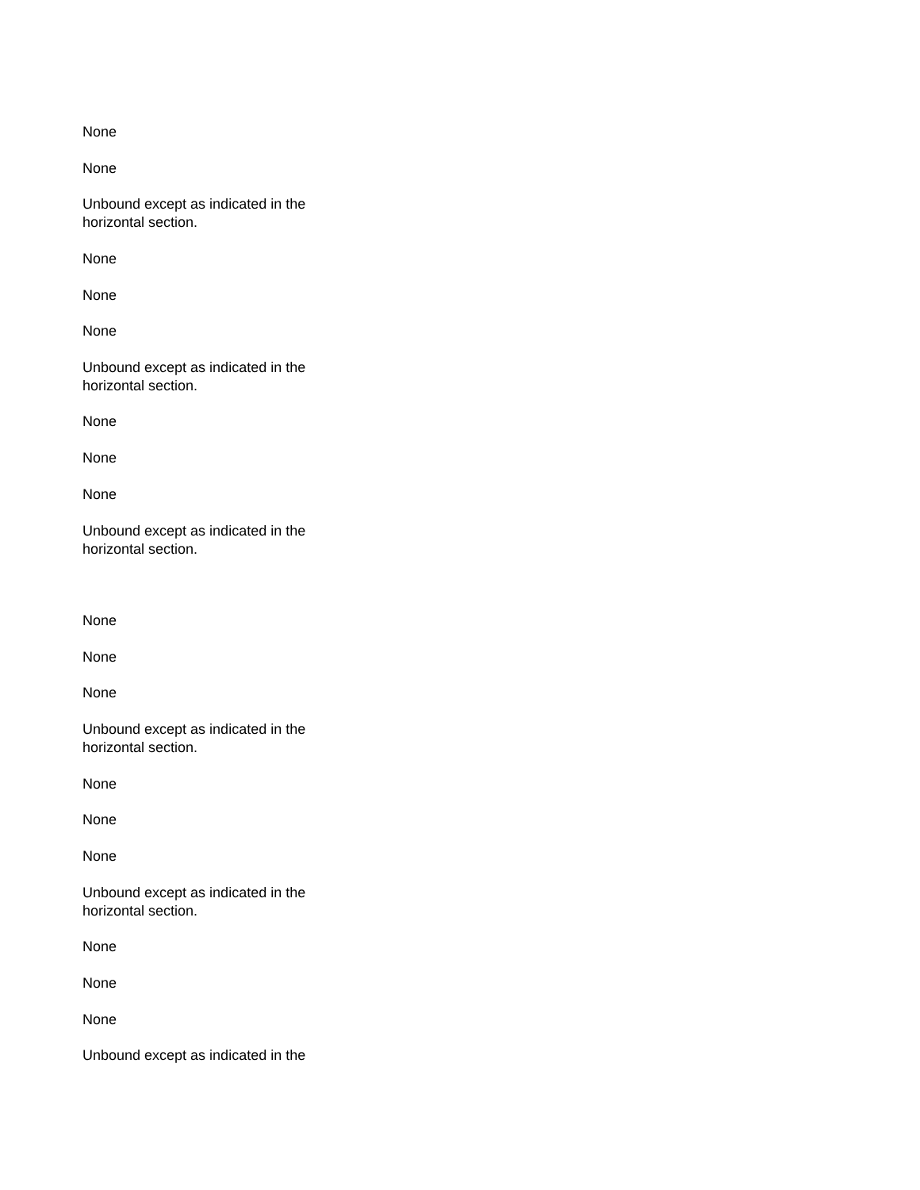None
None
Unbound except as indicated in the horizontal section.
None
None
None
Unbound except as indicated in the horizontal section.
None
None
None
Unbound except as indicated in the horizontal section.
None
None
None
Unbound except as indicated in the horizontal section.
None
None
None
Unbound except as indicated in the horizontal section.
None
None
None
Unbound except as indicated in the